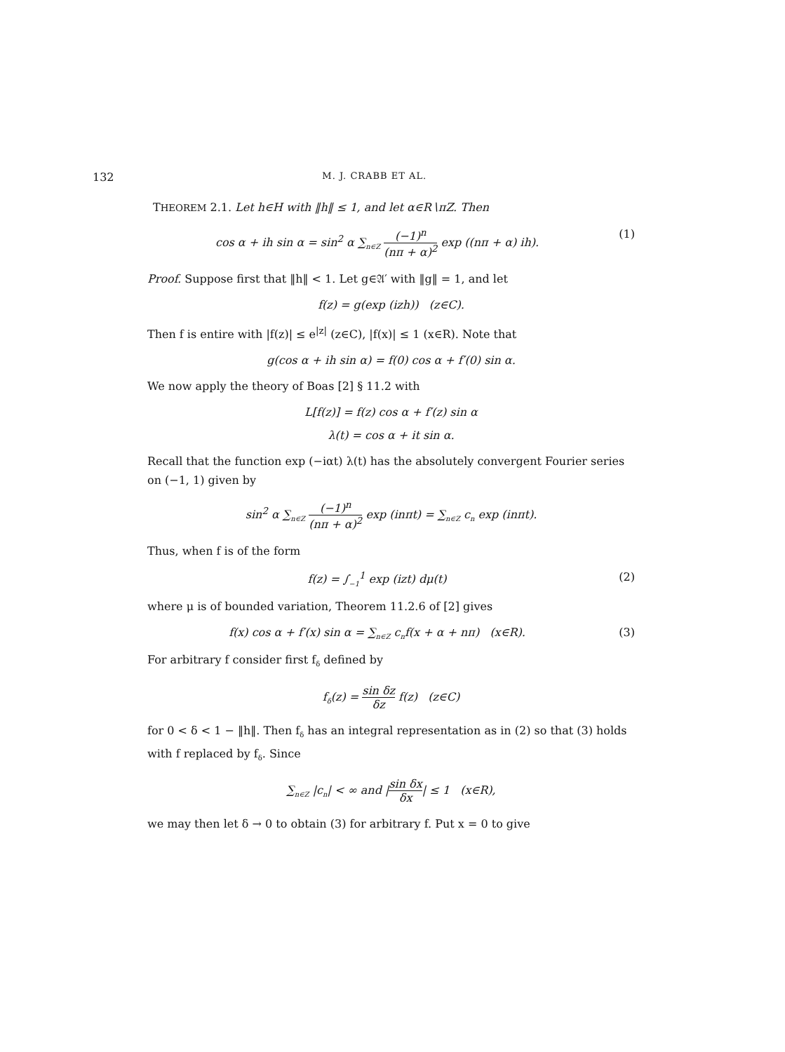132 M. J. CRABB ET AL.
THEOREM 2.1. Let h∈H with ‖h‖ ≤ 1, and let α∈R∖πZ. Then
cos α + ih sin α = sin<sup>2</sup> α ∑<sub>n∈Z</sub> (−1)<sup>n</sup> (nπ + α)<sup>2</sup> exp ((nπ + α) ih).
(1)
Proof. Suppose first that ‖h‖ < 1. Let g∈𝔄′ with ‖g‖ = 1, and let
f(z) = g(exp (izh)) (z∈C).
Then f is entire with |f(z)| ≤ e<sup>|z|</sup> (z∈C), |f(x)| ≤ 1 (x∈R). Note that
g(cos α + ih sin α) = f(0) cos α + f′(0) sin α.
We now apply the theory of Boas [2] § 11.2 with
L[f(z)] = f(z) cos α + f′(z) sin α
λ(t) = cos α + it sin α.
Recall that the function exp (−iαt) λ(t) has the absolutely convergent Fourier series on (−1, 1) given by
sin<sup>2</sup> α ∑<sub>n∈Z</sub> (−1)<sup>n</sup> (nπ + α)<sup>2</sup> exp (inπt) = ∑<sub>n∈Z</sub> c<sub>n</sub> exp (inπt).
Thus, when f is of the form
f(z) = ∫<sub>−1</sub><sup>1</sup> exp (izt) dμ(t) (2)
where μ is of bounded variation, Theorem 11.2.6 of [2] gives
f(x) cos α + f′(x) sin α = ∑<sub>n∈Z</sub> c<sub>n</sub>f(x + α + nπ) (x∈R).
(3)
For arbitrary f consider first f<sub>δ</sub> defined by
f<sub>δ</sub>(z) = sin δz δz f(z) (z∈C)
for 0 < δ < 1 − ‖h‖. Then f<sub>δ</sub> has an integral representation as in (2) so that (3) holds with f replaced by f<sub>δ</sub>. Since
∑<sub>n∈Z</sub> |c<sub>n</sub>| < ∞ and |sin δx δx| ≤ 1 (x∈R),
we may then let δ → 0 to obtain (3) for arbitrary f. Put x = 0 to give